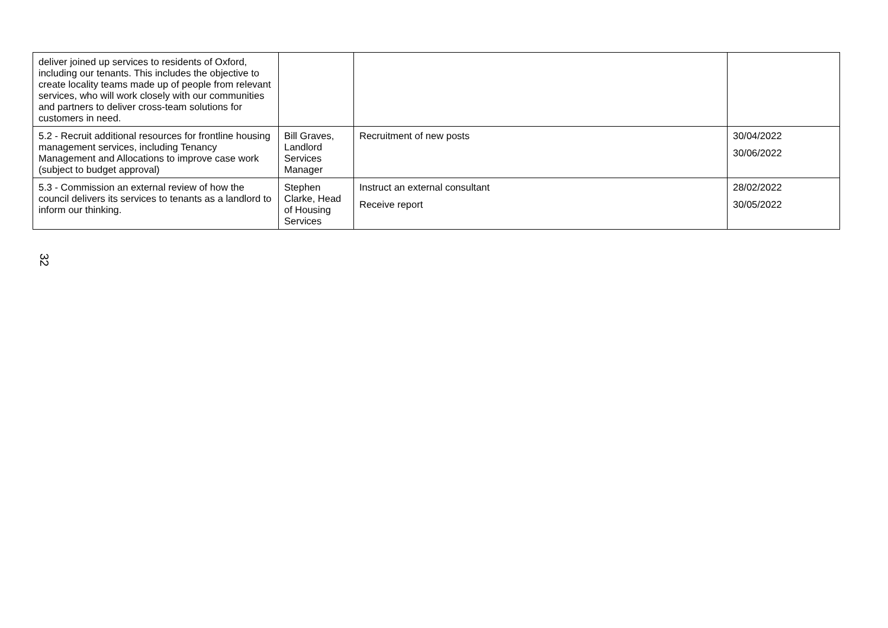| deliver joined up services to residents of Oxford, including our tenants. This includes the objective to create locality teams made up of people from relevant services, who will work closely with our communities and partners to deliver cross-team solutions for customers in need. | | | |
| 5.2 - Recruit additional resources for frontline housing management services, including Tenancy Management and Allocations to improve case work (subject to budget approval) | Bill Graves, Landlord Services Manager | Recruitment of new posts | 30/04/2022 30/06/2022 |
| 5.3 - Commission an external review of how the council delivers its services to tenants as a landlord to inform our thinking. | Stephen Clarke, Head of Housing Services | Instruct an external consultant Receive report | 28/02/2022 30/05/2022 |
32